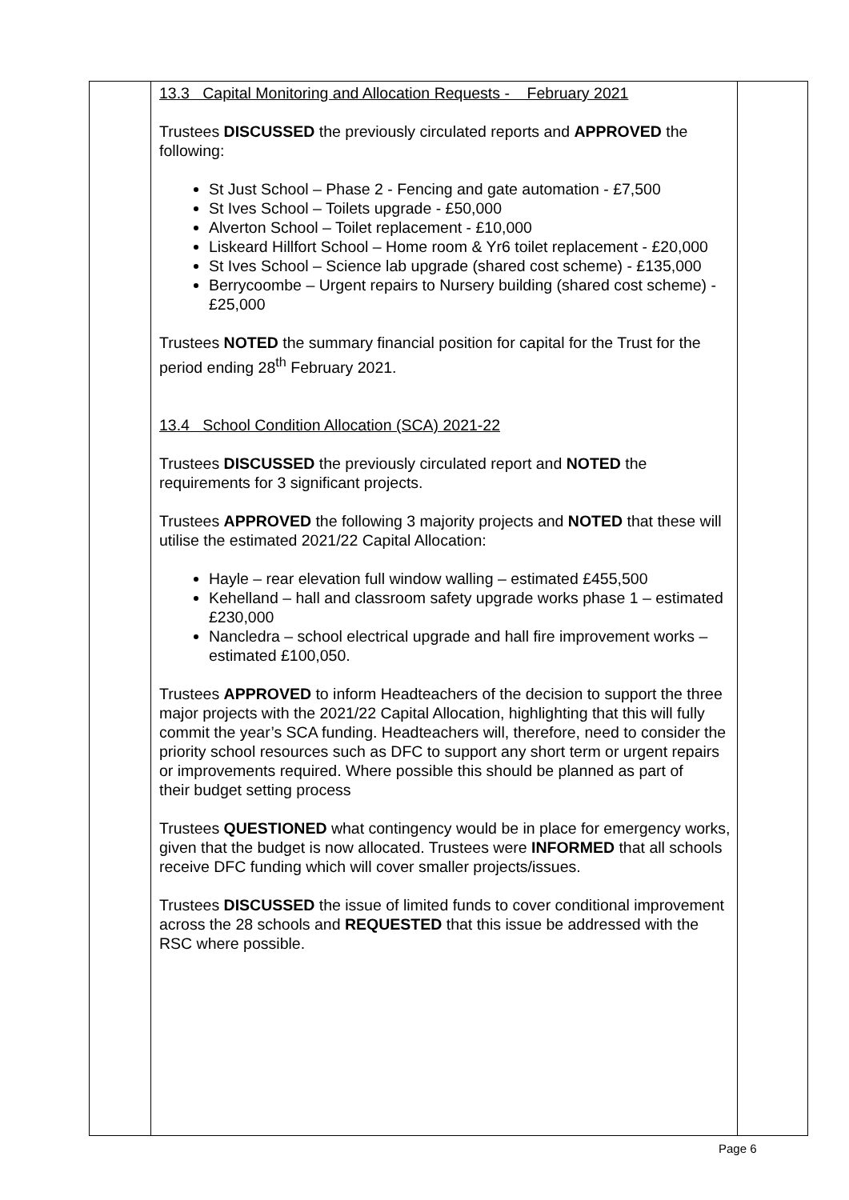| | 13.3 Capital Monitoring and Allocation Requests - February 2021 Trustees DISCUSSED the previously circulated reports and APPROVED the following: St Just School – Phase 2 - Fencing and gate automation - £7,500 St Ives School – Toilets upgrade - £50,000 Alverton School – Toilet replacement - £10,000 Liskeard Hillfort School – Home room & Yr6 toilet replacement - £20,000 St Ives School – Science lab upgrade (shared cost scheme) - £135,000 Berrycoombe – Urgent repairs to Nursery building (shared cost scheme) - £25,000 Trustees NOTED the summary financial position for capital for the Trust for the period ending 28<sup>th</sup> February 2021. 13.4 School Condition Allocation (SCA) 2021-22 Trustees DISCUSSED the previously circulated report and NOTED the requirements for 3 significant projects. Trustees APPROVED the following 3 majority projects and NOTED that these will utilise the estimated 2021/22 Capital Allocation: Hayle – rear elevation full window walling – estimated £455,500 Kehelland – hall and classroom safety upgrade works phase 1 – estimated £230,000 Nancledra – school electrical upgrade and hall fire improvement works – estimated £100,050. Trustees APPROVED to inform Headteachers of the decision to support the three major projects with the 2021/22 Capital Allocation, highlighting that this will fully commit the year’s SCA funding. Headteachers will, therefore, need to consider the priority school resources such as DFC to support any short term or urgent repairs or improvements required. Where possible this should be planned as part of their budget setting process Trustees QUESTIONED what contingency would be in place for emergency works, given that the budget is now allocated. Trustees were INFORMED that all schools receive DFC funding which will cover smaller projects/issues. Trustees DISCUSSED the issue of limited funds to cover conditional improvement across the 28 schools and REQUESTED that this issue be addressed with the RSC where possible. | |
Page 6